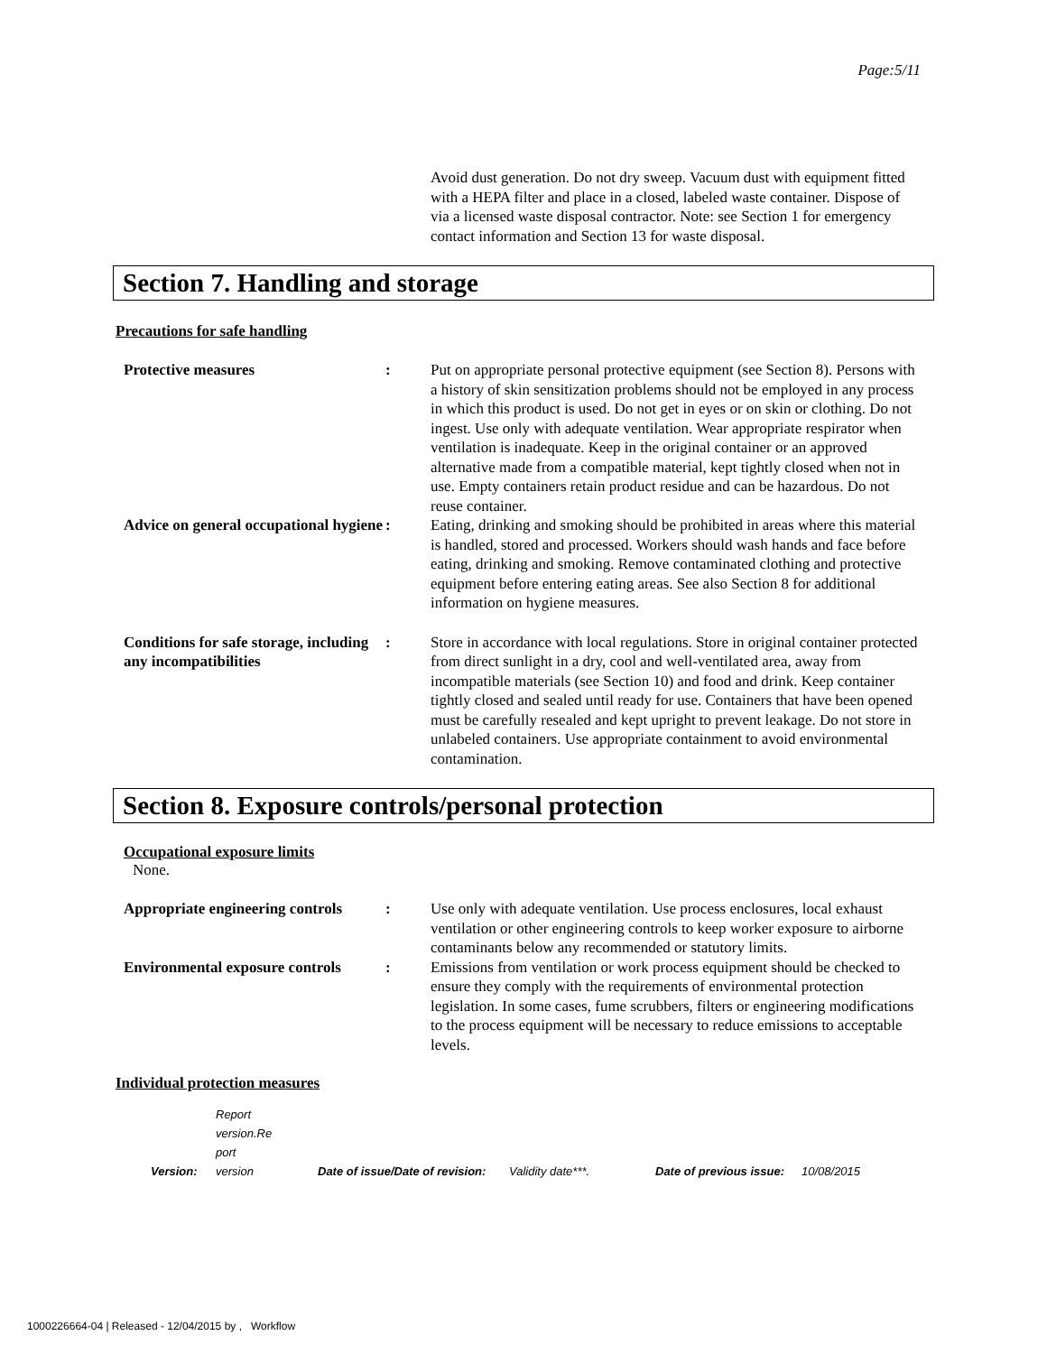Page:5/11
Avoid dust generation. Do not dry sweep. Vacuum dust with equipment fitted with a HEPA filter and place in a closed, labeled waste container. Dispose of via a licensed waste disposal contractor. Note: see Section 1 for emergency contact information and Section 13 for waste disposal.
Section 7. Handling and storage
Precautions for safe handling
Protective measures : Put on appropriate personal protective equipment (see Section 8). Persons with a history of skin sensitization problems should not be employed in any process in which this product is used. Do not get in eyes or on skin or clothing. Do not ingest. Use only with adequate ventilation. Wear appropriate respirator when ventilation is inadequate. Keep in the original container or an approved alternative made from a compatible material, kept tightly closed when not in use. Empty containers retain product residue and can be hazardous. Do not reuse container.
Advice on general occupational hygiene
: Eating, drinking and smoking should be prohibited in areas where this material is handled, stored and processed. Workers should wash hands and face before eating, drinking and smoking. Remove contaminated clothing and protective equipment before entering eating areas. See also Section 8 for additional information on hygiene measures.
Conditions for safe storage, including any incompatibilities
: Store in accordance with local regulations. Store in original container protected from direct sunlight in a dry, cool and well-ventilated area, away from incompatible materials (see Section 10) and food and drink. Keep container tightly closed and sealed until ready for use. Containers that have been opened must be carefully resealed and kept upright to prevent leakage. Do not store in unlabeled containers. Use appropriate containment to avoid environmental contamination.
Section 8. Exposure controls/personal protection
Occupational exposure limits
None.
Appropriate engineering controls
: Use only with adequate ventilation. Use process enclosures, local exhaust ventilation or other engineering controls to keep worker exposure to airborne contaminants below any recommended or statutory limits.
Environmental exposure controls
: Emissions from ventilation or work process equipment should be checked to ensure they comply with the requirements of environmental protection legislation. In some cases, fume scrubbers, filters or engineering modifications to the process equipment will be necessary to reduce emissions to acceptable levels.
Individual protection measures
Version:
Report
version.Re
port
version
Date of issue/Date of revision:
Validity date***.
Date of previous issue:
10/08/2015
1000226664-04 | Released - 12/04/2015 by , Workflow